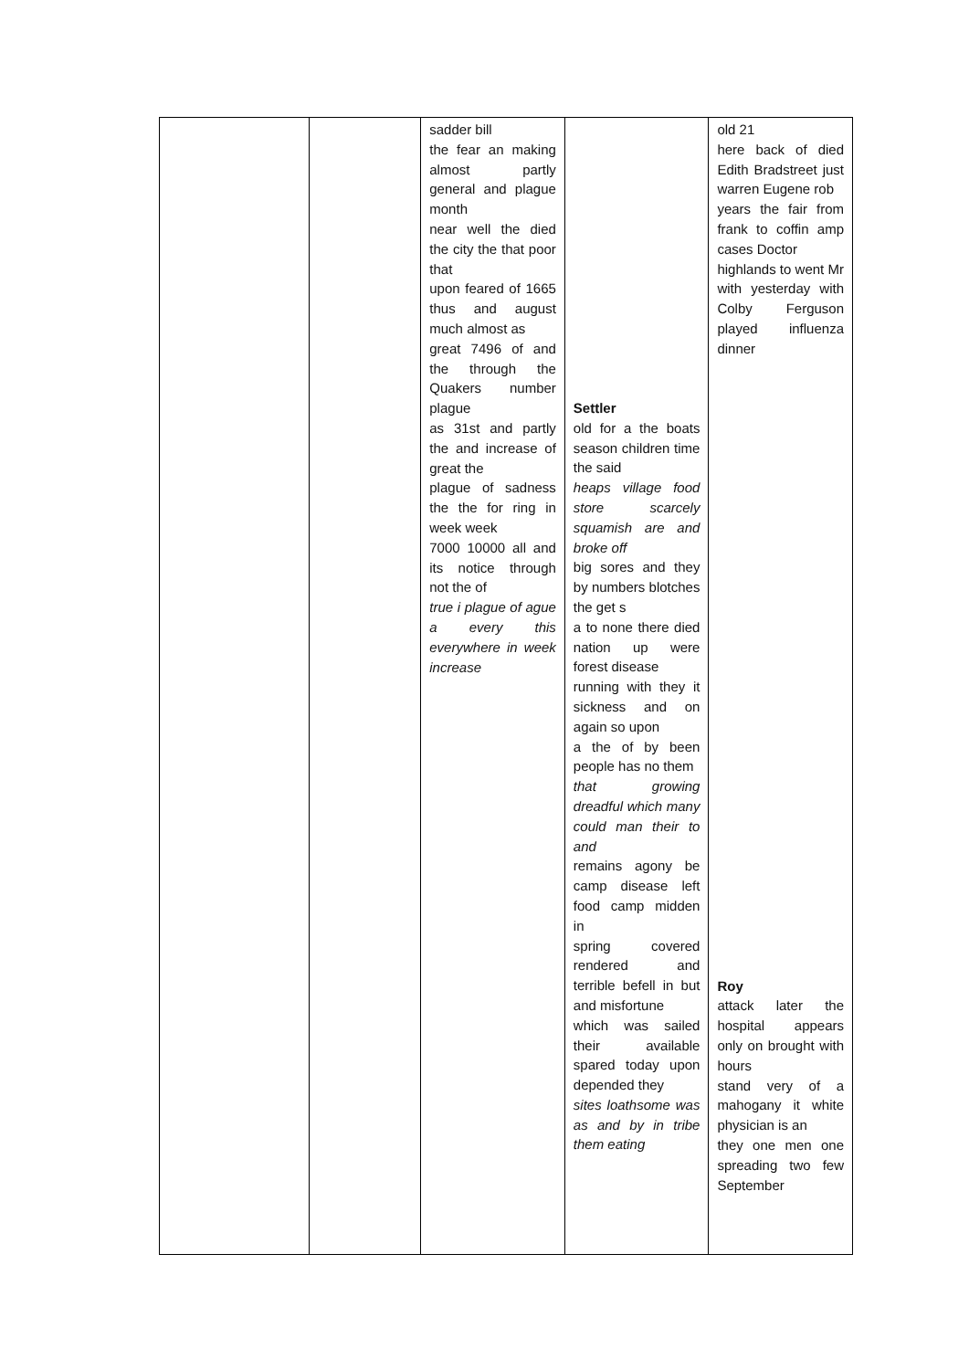| | | sadder bill the fear an making almost partly general and plague month near well the died the city the that poor that upon feared of 1665 thus and august much almost as great 7496 of and the through the Quakers number plague as 31st and partly the and increase of great the plague of sadness the the for ring in week week 7000 10000 all and its notice through not the of true i plague of ague a every this everywhere in week increase | Settler old for a the boats season children time the said heaps village food store scarcely squamish are and broke off big sores and they by numbers blotches the get s a to none there died nation up were forest disease running with they it sickness and on again so upon a the of by been people has no them that growing dreadful which many could man their to and remains agony be camp disease left food camp midden in spring covered rendered and terrible befell in but and misfortune which was sailed their available spared today upon depended they sites loathsome was as and by in tribe them eating | old 21 here back of died Edith Bradstreet just warren Eugene rob years the fair from frank to coffin amp cases Doctor highlands to went Mr with yesterday with Colby Ferguson played influenza dinner Roy attack later the hospital appears only on brought with hours stand very of a mahogany it white physician is an they one men one spreading two few September |